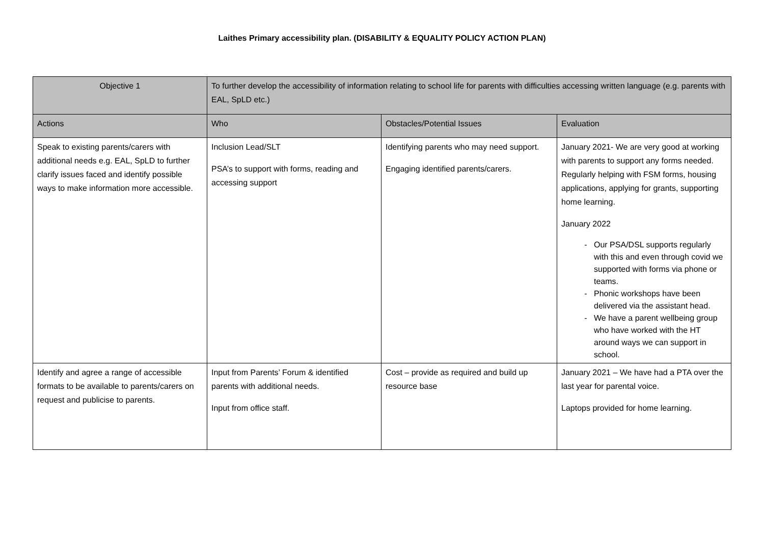Laithes Primary accessibility plan. (DISABILITY & EQUALITY POLICY ACTION PLAN)
| Objective 1 | To further develop the accessibility of information relating to school life for parents with difficulties accessing written language (e.g. parents with EAL, SpLD etc.) | | |
| Actions | Who | Obstacles/Potential Issues | Evaluation |
| Speak to existing parents/carers with additional needs e.g. EAL, SpLD to further clarify issues faced and identify possible ways to make information more accessible. | Inclusion Lead/SLT PSA’s to support with forms, reading and accessing support | Identifying parents who may need support. Engaging identified parents/carers. | January 2021- We are very good at working with parents to support any forms needed. Regularly helping with FSM forms, housing applications, applying for grants, supporting home learning. January 2022 Our PSA/DSL supports regularly with this and even through covid we supported with forms via phone or teams. Phonic workshops have been delivered via the assistant head. We have a parent wellbeing group who have worked with the HT around ways we can support in school. |
| Identify and agree a range of accessible formats to be available to parents/carers on request and publicise to parents. | Input from Parents’ Forum & identified parents with additional needs. Input from office staff. | Cost – provide as required and build up resource base | January 2021 – We have had a PTA over the last year for parental voice. Laptops provided for home learning. |